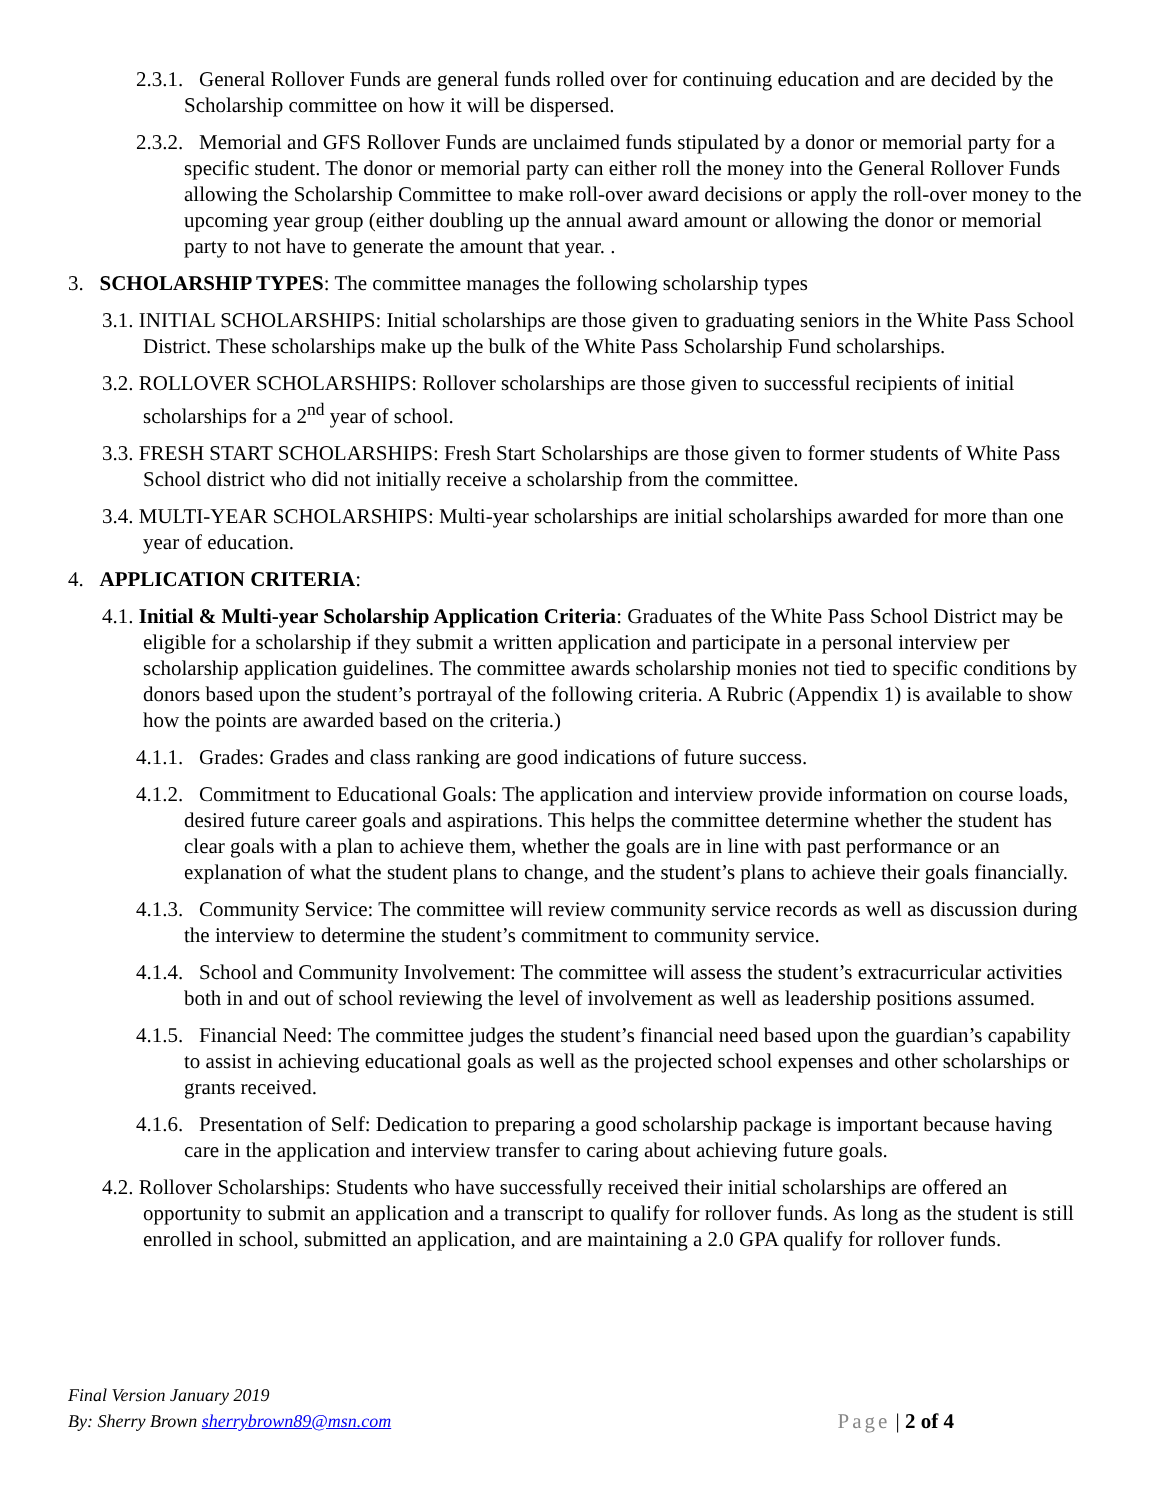2.3.1. General Rollover Funds are general funds rolled over for continuing education and are decided by the Scholarship committee on how it will be dispersed.
2.3.2. Memorial and GFS Rollover Funds are unclaimed funds stipulated by a donor or memorial party for a specific student. The donor or memorial party can either roll the money into the General Rollover Funds allowing the Scholarship Committee to make roll-over award decisions or apply the roll-over money to the upcoming year group (either doubling up the annual award amount or allowing the donor or memorial party to not have to generate the amount that year. .
3. SCHOLARSHIP TYPES: The committee manages the following scholarship types
3.1. INITIAL SCHOLARSHIPS: Initial scholarships are those given to graduating seniors in the White Pass School District. These scholarships make up the bulk of the White Pass Scholarship Fund scholarships.
3.2. ROLLOVER SCHOLARSHIPS: Rollover scholarships are those given to successful recipients of initial scholarships for a 2<sup>nd</sup> year of school.
3.3. FRESH START SCHOLARSHIPS: Fresh Start Scholarships are those given to former students of White Pass School district who did not initially receive a scholarship from the committee.
3.4. MULTI-YEAR SCHOLARSHIPS: Multi-year scholarships are initial scholarships awarded for more than one year of education.
4. APPLICATION CRITERIA:
4.1. Initial & Multi-year Scholarship Application Criteria: Graduates of the White Pass School District may be eligible for a scholarship if they submit a written application and participate in a personal interview per scholarship application guidelines. The committee awards scholarship monies not tied to specific conditions by donors based upon the student’s portrayal of the following criteria. A Rubric (Appendix 1) is available to show how the points are awarded based on the criteria.)
4.1.1. Grades: Grades and class ranking are good indications of future success.
4.1.2. Commitment to Educational Goals: The application and interview provide information on course loads, desired future career goals and aspirations. This helps the committee determine whether the student has clear goals with a plan to achieve them, whether the goals are in line with past performance or an explanation of what the student plans to change, and the student’s plans to achieve their goals financially.
4.1.3. Community Service: The committee will review community service records as well as discussion during the interview to determine the student’s commitment to community service.
4.1.4. School and Community Involvement: The committee will assess the student’s extracurricular activities both in and out of school reviewing the level of involvement as well as leadership positions assumed.
4.1.5. Financial Need: The committee judges the student’s financial need based upon the guardian’s capability to assist in achieving educational goals as well as the projected school expenses and other scholarships or grants received.
4.1.6. Presentation of Self: Dedication to preparing a good scholarship package is important because having care in the application and interview transfer to caring about achieving future goals.
4.2. Rollover Scholarships: Students who have successfully received their initial scholarships are offered an opportunity to submit an application and a transcript to qualify for rollover funds. As long as the student is still enrolled in school, submitted an application, and are maintaining a 2.0 GPA qualify for rollover funds.
Final Version January 2019
By: Sherry Brown sherrybrown89@msn.com Page | 2 of 4